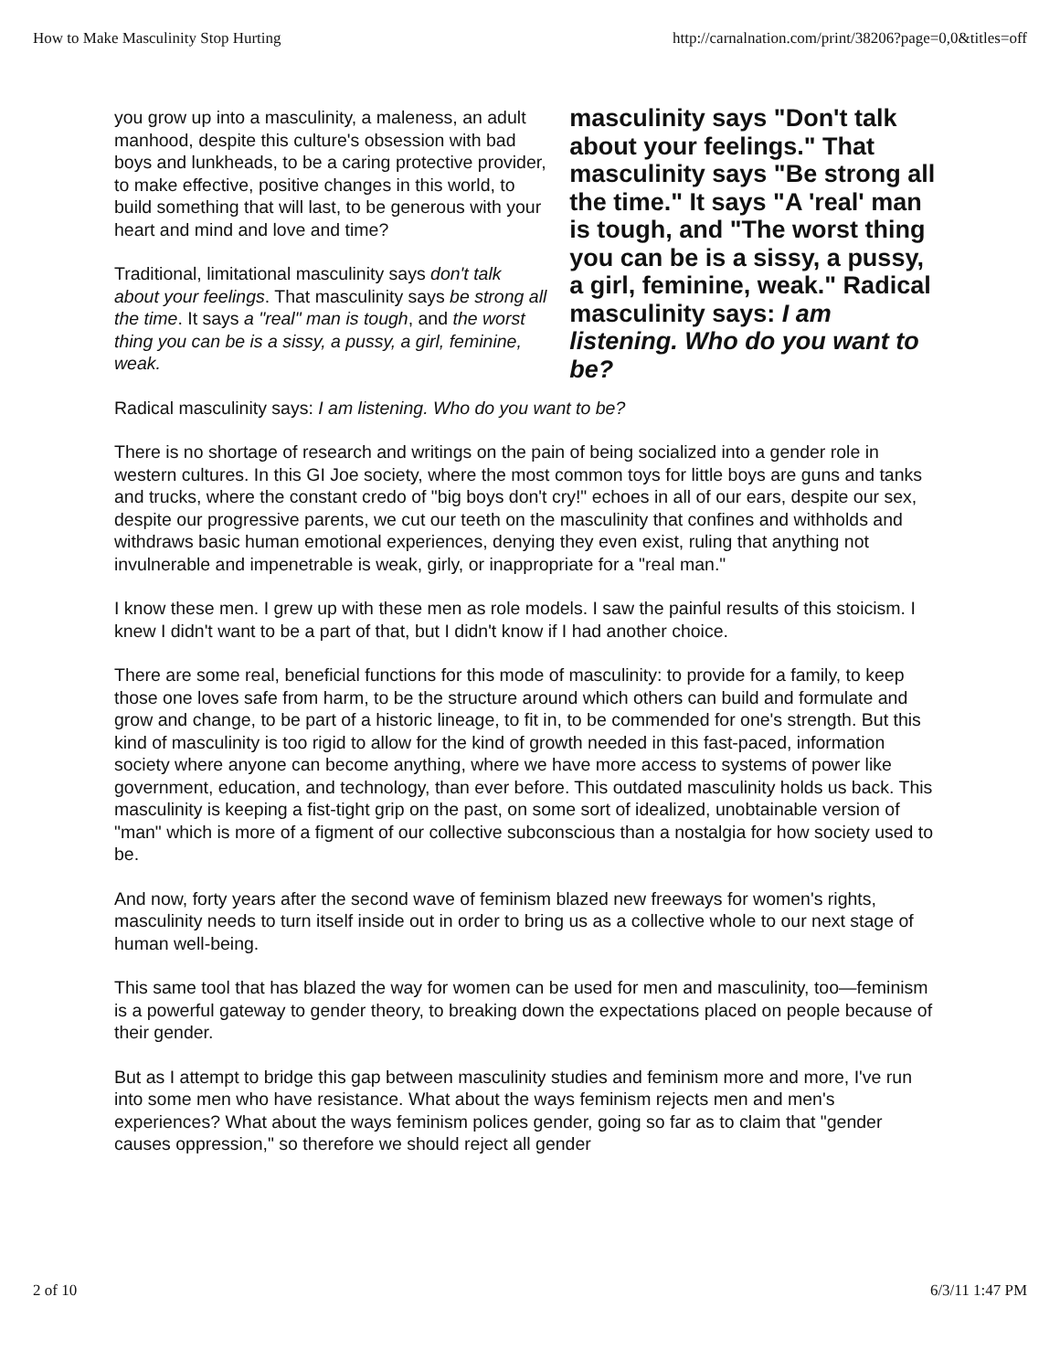How to Make Masculinity Stop Hurting http://carnalnation.com/print/38206?page=0,0&titles=off
you grow up into a masculinity, a maleness, an adult manhood, despite this culture's obsession with bad boys and lunkheads, to be a caring protective provider, to make effective, positive changes in this world, to build something that will last, to be generous with your heart and mind and love and time?
Traditional, limitational masculinity says don't talk about your feelings. That masculinity says be strong all the time. It says a "real" man is tough, and the worst thing you can be is a sissy, a pussy, a girl, feminine, weak.
masculinity says "Don't talk about your feelings." That masculinity says "Be strong all the time." It says "A 'real' man is tough, and "The worst thing you can be is a sissy, a pussy, a girl, feminine, weak." Radical masculinity says: I am listening. Who do you want to be?
Radical masculinity says: I am listening. Who do you want to be?
There is no shortage of research and writings on the pain of being socialized into a gender role in western cultures. In this GI Joe society, where the most common toys for little boys are guns and tanks and trucks, where the constant credo of "big boys don't cry!" echoes in all of our ears, despite our sex, despite our progressive parents, we cut our teeth on the masculinity that confines and withholds and withdraws basic human emotional experiences, denying they even exist, ruling that anything not invulnerable and impenetrable is weak, girly, or inappropriate for a "real man."
I know these men. I grew up with these men as role models. I saw the painful results of this stoicism. I knew I didn't want to be a part of that, but I didn't know if I had another choice.
There are some real, beneficial functions for this mode of masculinity: to provide for a family, to keep those one loves safe from harm, to be the structure around which others can build and formulate and grow and change, to be part of a historic lineage, to fit in, to be commended for one's strength. But this kind of masculinity is too rigid to allow for the kind of growth needed in this fast-paced, information society where anyone can become anything, where we have more access to systems of power like government, education, and technology, than ever before. This outdated masculinity holds us back. This masculinity is keeping a fist-tight grip on the past, on some sort of idealized, unobtainable version of "man" which is more of a figment of our collective subconscious than a nostalgia for how society used to be.
And now, forty years after the second wave of feminism blazed new freeways for women's rights, masculinity needs to turn itself inside out in order to bring us as a collective whole to our next stage of human well-being.
This same tool that has blazed the way for women can be used for men and masculinity, too—feminism is a powerful gateway to gender theory, to breaking down the expectations placed on people because of their gender.
But as I attempt to bridge this gap between masculinity studies and feminism more and more, I've run into some men who have resistance. What about the ways feminism rejects men and men's experiences? What about the ways feminism polices gender, going so far as to claim that "gender causes oppression," so therefore we should reject all gender
2 of 10 6/3/11 1:47 PM